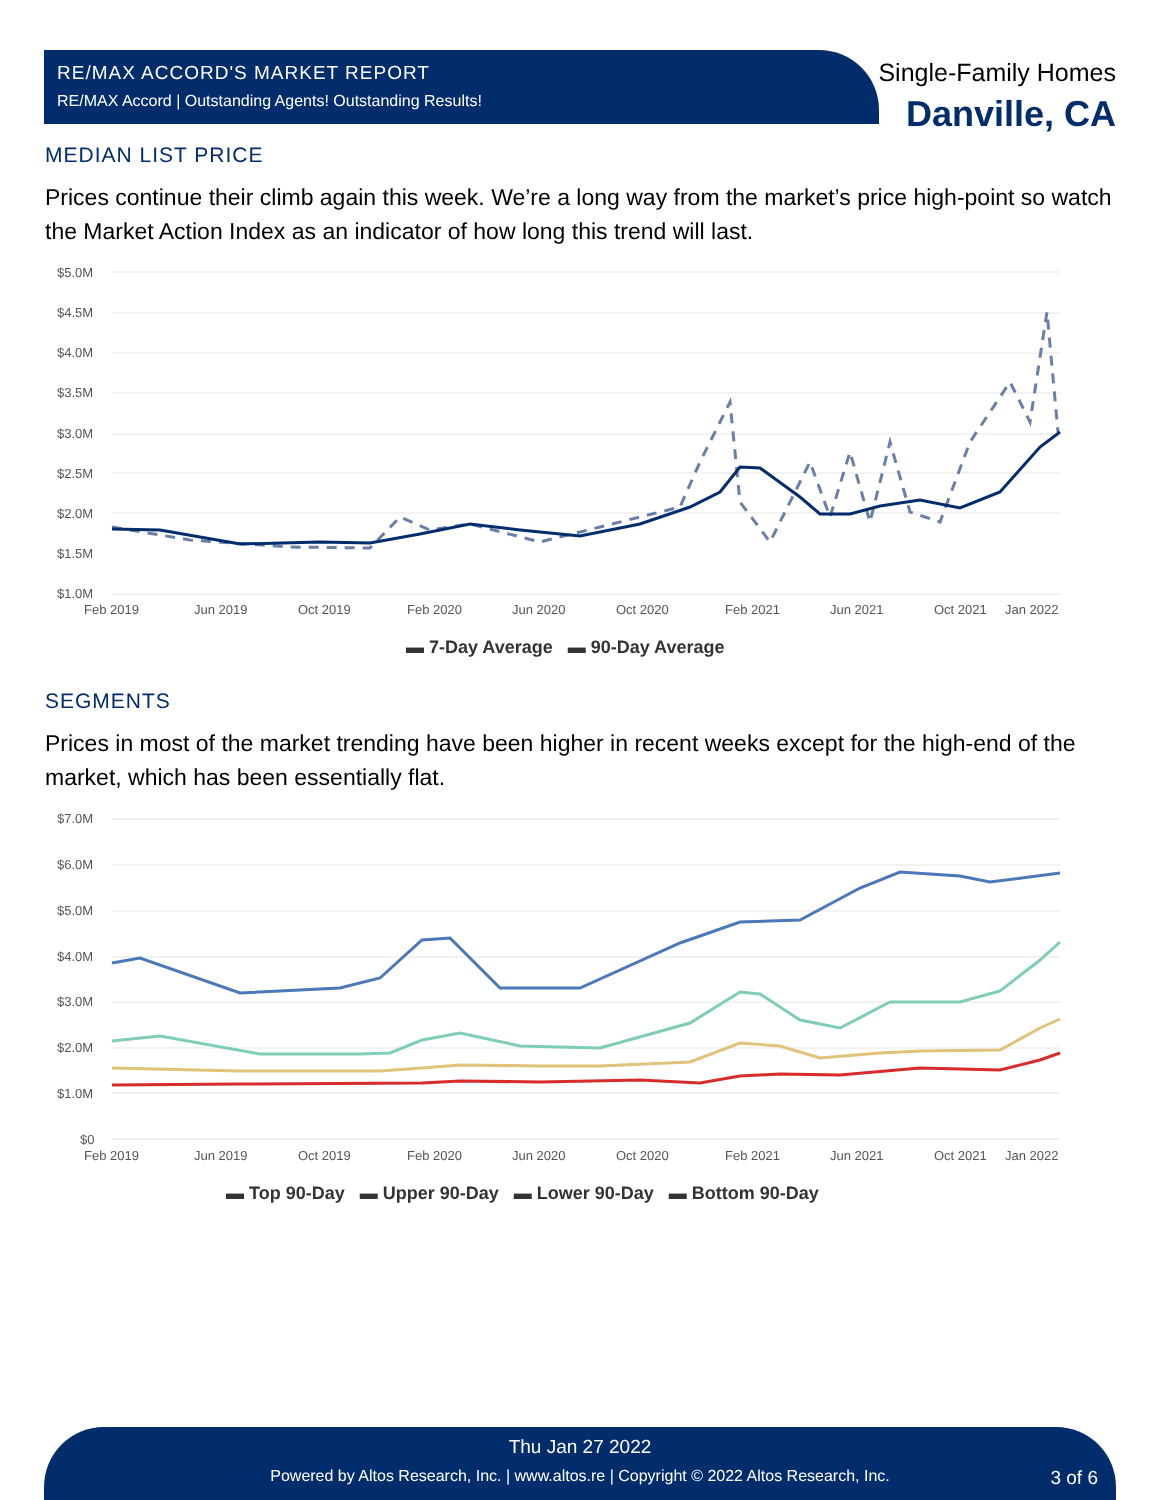RE/MAX ACCORD'S MARKET REPORT
RE/MAX Accord | Outstanding Agents! Outstanding Results!
Single-Family Homes
Danville, CA
MEDIAN LIST PRICE
Prices continue their climb again this week. We’re a long way from the market’s price high-point so watch the Market Action Index as an indicator of how long this trend will last.
$5.0M
$4.5M
$4.0M
$3.5M
$3.0M
$2.5M
$2.0M
$1.5M
$1.0M
Feb 2019
Jun 2019
Oct 2019
Feb 2020
Jun 2020
Oct 2020
Feb 2021
Jun 2021
Oct 2021
Jan 2022
▬ 7-Day Average ▬ 90-Day Average
SEGMENTS
Prices in most of the market trending have been higher in recent weeks except for the high-end of the market, which has been essentially flat.
$7.0M
$6.0M
$5.0M
$4.0M
$3.0M
$2.0M
$1.0M
$0
Feb 2019
Jun 2019
Oct 2019
Feb 2020
Jun 2020
Oct 2020
Feb 2021
Jun 2021
Oct 2021
Jan 2022
▬ Top 90-Day ▬ Upper 90-Day ▬ Lower 90-Day ▬ Bottom 90-Day
Thu Jan 27 2022
Powered by Altos Research, Inc. | www.altos.re | Copyright © 2022 Altos Research, Inc. 3 of 6